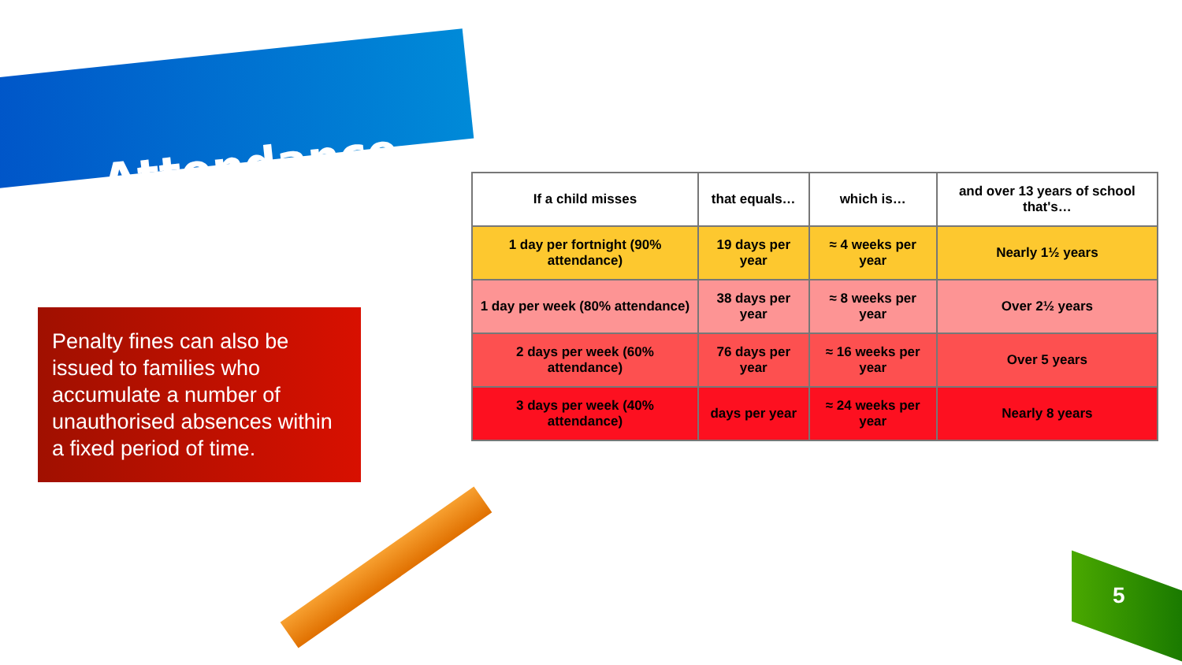Attendance
Penalty fines can also be issued to families who accumulate a number of unauthorised absences within a fixed period of time.
| If a child misses | that equals… | which is… | and over 13 years of school that's… |
| --- | --- | --- | --- |
| 1 day per fortnight (90% attendance) | 19 days per year | ≈ 4 weeks per year | Nearly 1½ years |
| 1 day per week (80% attendance) | 38 days per year | ≈ 8 weeks per year | Over 2½ years |
| 2 days per week (60% attendance) | 76 days per year | ≈ 16 weeks per year | Over 5 years |
| 3 days per week (40% attendance) | days per year | ≈ 24 weeks per year | Nearly 8 years |
5